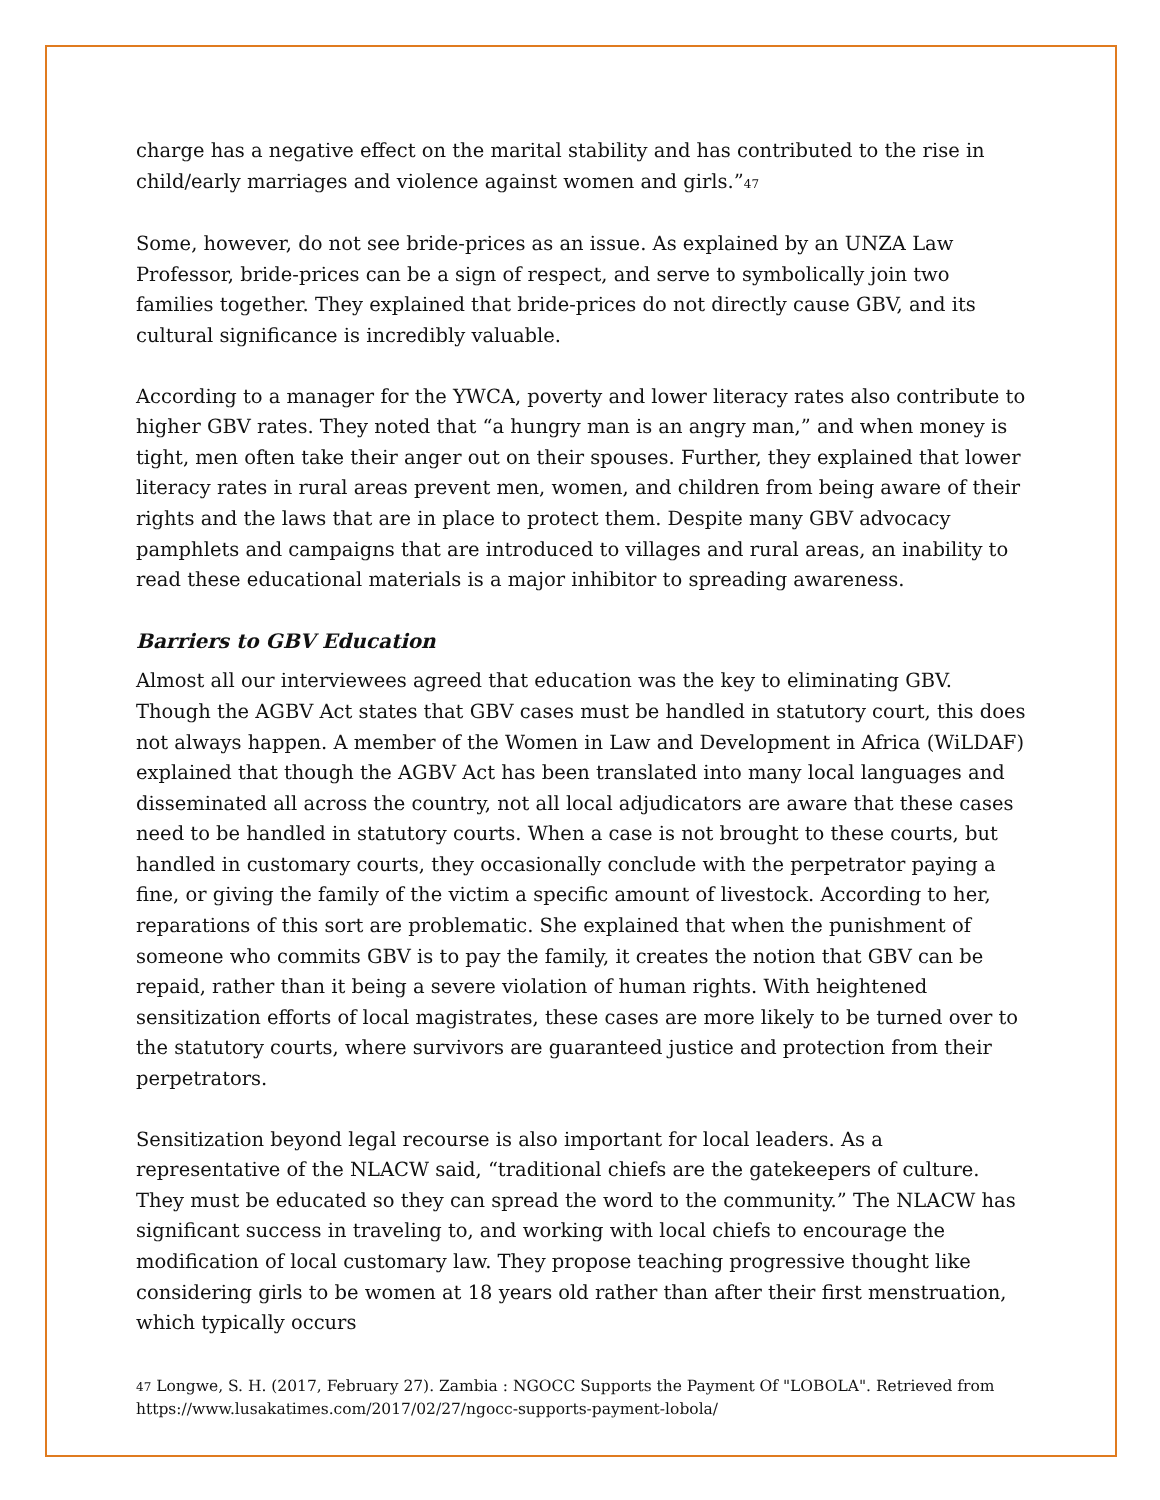charge has a negative effect on the marital stability and has contributed to the rise in child/early marriages and violence against women and girls.”<sup>47</sup>
Some, however, do not see bride-prices as an issue. As explained by an UNZA Law Professor, bride-prices can be a sign of respect, and serve to symbolically join two families together. They explained that bride-prices do not directly cause GBV, and its cultural significance is incredibly valuable.
According to a manager for the YWCA, poverty and lower literacy rates also contribute to higher GBV rates. They noted that “a hungry man is an angry man,” and when money is tight, men often take their anger out on their spouses. Further, they explained that lower literacy rates in rural areas prevent men, women, and children from being aware of their rights and the laws that are in place to protect them. Despite many GBV advocacy pamphlets and campaigns that are introduced to villages and rural areas, an inability to read these educational materials is a major inhibitor to spreading awareness.
Barriers to GBV Education
Almost all our interviewees agreed that education was the key to eliminating GBV. Though the AGBV Act states that GBV cases must be handled in statutory court, this does not always happen. A member of the Women in Law and Development in Africa (WiLDAF) explained that though the AGBV Act has been translated into many local languages and disseminated all across the country, not all local adjudicators are aware that these cases need to be handled in statutory courts. When a case is not brought to these courts, but handled in customary courts, they occasionally conclude with the perpetrator paying a fine, or giving the family of the victim a specific amount of livestock. According to her, reparations of this sort are problematic. She explained that when the punishment of someone who commits GBV is to pay the family, it creates the notion that GBV can be repaid, rather than it being a severe violation of human rights. With heightened sensitization efforts of local magistrates, these cases are more likely to be turned over to the statutory courts, where survivors are guaranteed justice and protection from their perpetrators.
Sensitization beyond legal recourse is also important for local leaders. As a representative of the NLACW said, “traditional chiefs are the gatekeepers of culture. They must be educated so they can spread the word to the community.” The NLACW has significant success in traveling to, and working with local chiefs to encourage the modification of local customary law. They propose teaching progressive thought like considering girls to be women at 18 years old rather than after their first menstruation, which typically occurs
<sup>47</sup> Longwe, S. H. (2017, February 27). Zambia : NGOCC Supports the Payment Of "LOBOLA". Retrieved from https://www.lusakatimes.com/2017/02/27/ngocc-supports-payment-lobola/